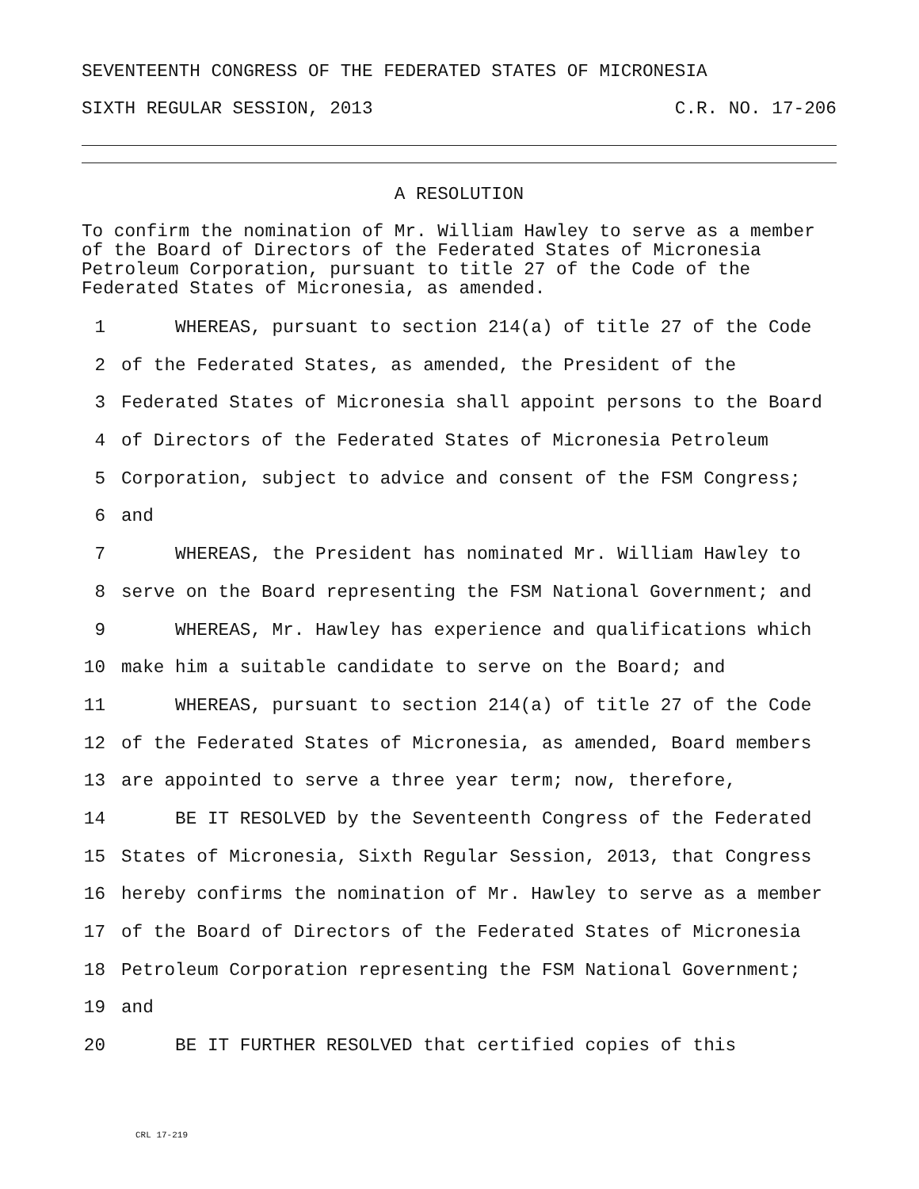SEVENTEENTH CONGRESS OF THE FEDERATED STATES OF MICRONESIA
SIXTH REGULAR SESSION, 2013 C.R. NO. 17-206
A RESOLUTION
To confirm the nomination of Mr. William Hawley to serve as a member
of the Board of Directors of the Federated States of Micronesia
Petroleum Corporation, pursuant to title 27 of the Code of the
Federated States of Micronesia, as amended.
1 WHEREAS, pursuant to section 214(a) of title 27 of the Code
2 of the Federated States, as amended, the President of the
3 Federated States of Micronesia shall appoint persons to the Board
4 of Directors of the Federated States of Micronesia Petroleum
5 Corporation, subject to advice and consent of the FSM Congress;
6 and
7 WHEREAS, the President has nominated Mr. William Hawley to
8 serve on the Board representing the FSM National Government; and
9 WHEREAS, Mr. Hawley has experience and qualifications which
10 make him a suitable candidate to serve on the Board; and
11 WHEREAS, pursuant to section 214(a) of title 27 of the Code
12 of the Federated States of Micronesia, as amended, Board members
13 are appointed to serve a three year term; now, therefore,
14 BE IT RESOLVED by the Seventeenth Congress of the Federated
15 States of Micronesia, Sixth Regular Session, 2013, that Congress
16 hereby confirms the nomination of Mr. Hawley to serve as a member
17 of the Board of Directors of the Federated States of Micronesia
18 Petroleum Corporation representing the FSM National Government;
19 and
20 BE IT FURTHER RESOLVED that certified copies of this
CRL 17-219